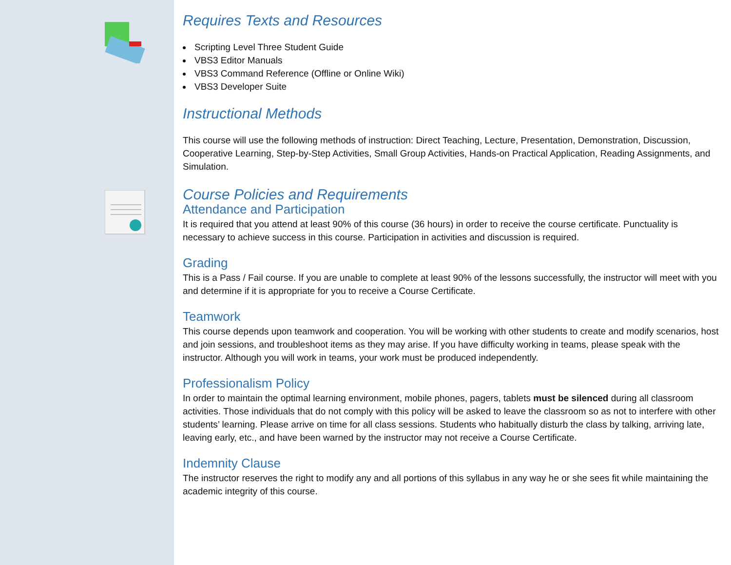Requires Texts and Resources
Scripting Level Three Student Guide
VBS3 Editor Manuals
VBS3 Command Reference (Offline or Online Wiki)
VBS3 Developer Suite
Instructional Methods
This course will use the following methods of instruction: Direct Teaching, Lecture, Presentation, Demonstration, Discussion, Cooperative Learning, Step-by-Step Activities, Small Group Activities, Hands-on Practical Application, Reading Assignments, and Simulation.
Course Policies and Requirements
Attendance and Participation
It is required that you attend at least 90% of this course (36 hours) in order to receive the course certificate. Punctuality is necessary to achieve success in this course. Participation in activities and discussion is required.
Grading
This is a Pass / Fail course. If you are unable to complete at least 90% of the lessons successfully, the instructor will meet with you and determine if it is appropriate for you to receive a Course Certificate.
Teamwork
This course depends upon teamwork and cooperation. You will be working with other students to create and modify scenarios, host and join sessions, and troubleshoot items as they may arise. If you have difficulty working in teams, please speak with the instructor. Although you will work in teams, your work must be produced independently.
Professionalism Policy
In order to maintain the optimal learning environment, mobile phones, pagers, tablets must be silenced during all classroom activities. Those individuals that do not comply with this policy will be asked to leave the classroom so as not to interfere with other students’ learning. Please arrive on time for all class sessions. Students who habitually disturb the class by talking, arriving late, leaving early, etc., and have been warned by the instructor may not receive a Course Certificate.
Indemnity Clause
The instructor reserves the right to modify any and all portions of this syllabus in any way he or she sees fit while maintaining the academic integrity of this course.